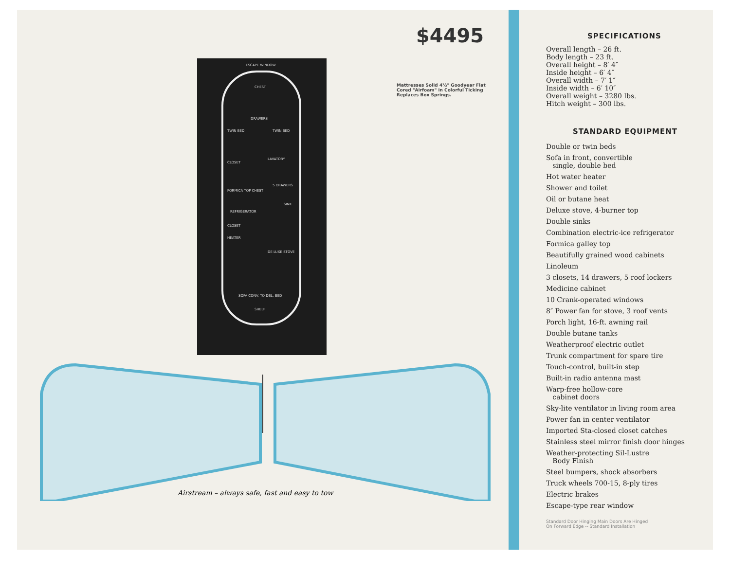$4495
Mattresses Solid 4½" Goodyear Flat Cored "Airfoam" in Colorful Ticking Replaces Box Springs.
ESCAPE WINDOW
CHEST
DRAWERS
TWIN BED TWIN BED
CLOSET
LAVATORY
5 DRAWERS
FORMICA TOP CHEST
SINK
REFRIGERATOR
CLOSET
HEATER
DE LUXE STOVE
SOFA CONV. TO DBL. BED
SHELF
Airstream – always safe, fast and easy to tow
SPECIFICATIONS
Overall length – 26 ft.
Body length – 23 ft.
Overall height – 8′ 4″
Inside height – 6′ 4″
Overall width – 7′ 1″
Inside width – 6′ 10″
Overall weight – 3280 lbs.
Hitch weight – 300 lbs.
STANDARD EQUIPMENT
Double or twin beds
Sofa in front, convertible
single, double bed
Hot water heater
Shower and toilet
Oil or butane heat
Deluxe stove, 4-burner top
Double sinks
Combination electric-ice refrigerator
Formica galley top
Beautifully grained wood cabinets
Linoleum
3 closets, 14 drawers, 5 roof lockers
Medicine cabinet
10 Crank-operated windows
8″ Power fan for stove, 3 roof vents
Porch light, 16-ft. awning rail
Double butane tanks
Weatherproof electric outlet
Trunk compartment for spare tire
Touch-control, built-in step
Built-in radio antenna mast
Warp-free hollow-core
cabinet doors
Sky-lite ventilator in living room area
Power fan in center ventilator
Imported Sta-closed closet catches
Stainless steel mirror finish door hinges
Weather-protecting Sil-Lustre
Body Finish
Steel bumpers, shock absorbers
Truck wheels 700-15, 8-ply tires
Electric brakes
Escape-type rear window
Standard Door Hinging Main Doors Are Hinged
On Forward Edge -- Standard Installation